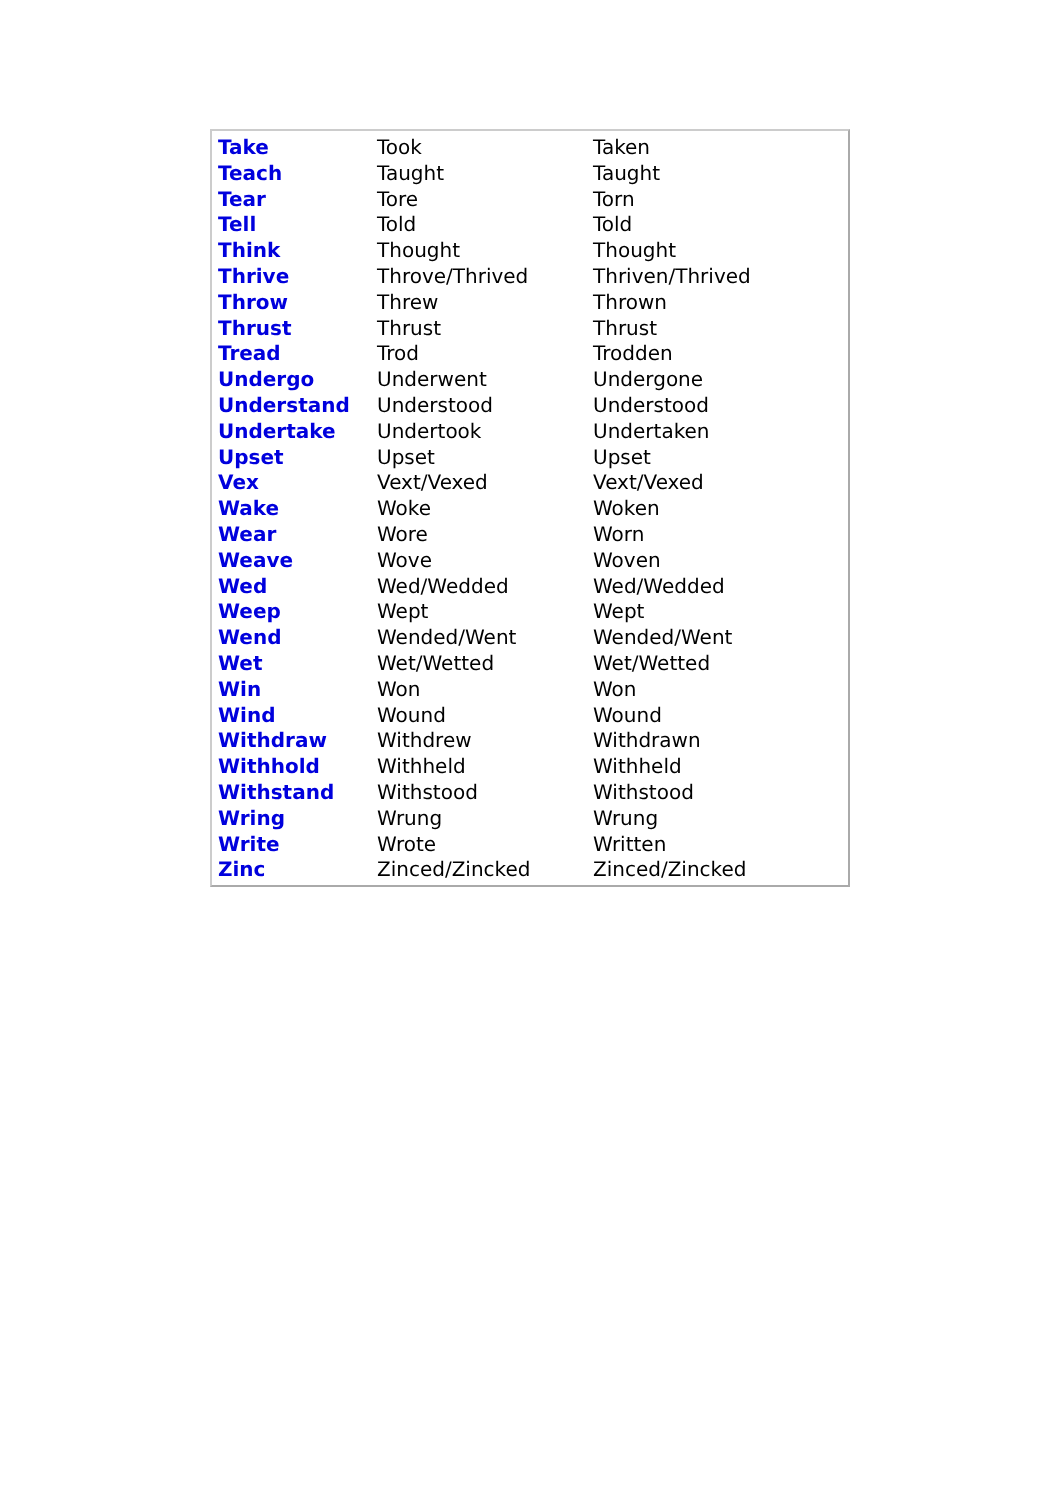| Take | Took | Taken |
| Teach | Taught | Taught |
| Tear | Tore | Torn |
| Tell | Told | Told |
| Think | Thought | Thought |
| Thrive | Throve/Thrived | Thriven/Thrived |
| Throw | Threw | Thrown |
| Thrust | Thrust | Thrust |
| Tread | Trod | Trodden |
| Undergo | Underwent | Undergone |
| Understand | Understood | Understood |
| Undertake | Undertook | Undertaken |
| Upset | Upset | Upset |
| Vex | Vext/Vexed | Vext/Vexed |
| Wake | Woke | Woken |
| Wear | Wore | Worn |
| Weave | Wove | Woven |
| Wed | Wed/Wedded | Wed/Wedded |
| Weep | Wept | Wept |
| Wend | Wended/Went | Wended/Went |
| Wet | Wet/Wetted | Wet/Wetted |
| Win | Won | Won |
| Wind | Wound | Wound |
| Withdraw | Withdrew | Withdrawn |
| Withhold | Withheld | Withheld |
| Withstand | Withstood | Withstood |
| Wring | Wrung | Wrung |
| Write | Wrote | Written |
| Zinc | Zinced/Zincked | Zinced/Zincked |